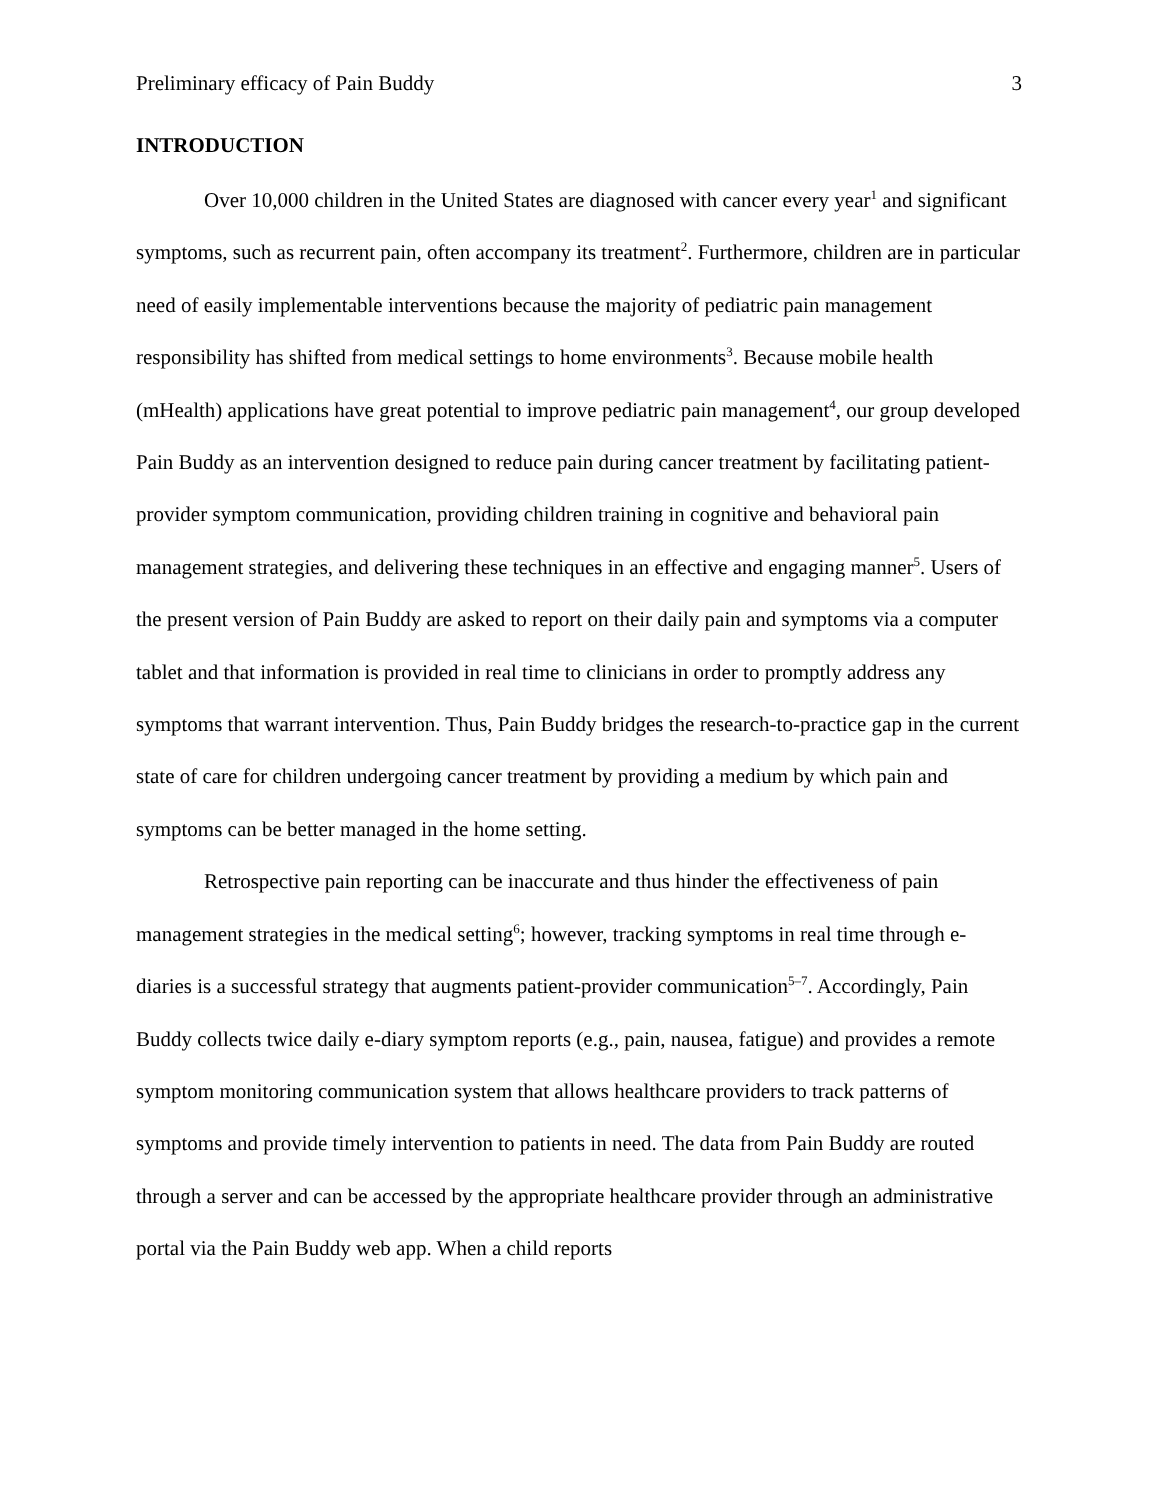Preliminary efficacy of Pain Buddy 3
INTRODUCTION
Over 10,000 children in the United States are diagnosed with cancer every year<sup>1</sup> and significant symptoms, such as recurrent pain, often accompany its treatment<sup>2</sup>. Furthermore, children are in particular need of easily implementable interventions because the majority of pediatric pain management responsibility has shifted from medical settings to home environments<sup>3</sup>. Because mobile health (mHealth) applications have great potential to improve pediatric pain management<sup>4</sup>, our group developed Pain Buddy as an intervention designed to reduce pain during cancer treatment by facilitating patient-provider symptom communication, providing children training in cognitive and behavioral pain management strategies, and delivering these techniques in an effective and engaging manner<sup>5</sup>. Users of the present version of Pain Buddy are asked to report on their daily pain and symptoms via a computer tablet and that information is provided in real time to clinicians in order to promptly address any symptoms that warrant intervention. Thus, Pain Buddy bridges the research-to-practice gap in the current state of care for children undergoing cancer treatment by providing a medium by which pain and symptoms can be better managed in the home setting.
Retrospective pain reporting can be inaccurate and thus hinder the effectiveness of pain management strategies in the medical setting<sup>6</sup>; however, tracking symptoms in real time through e-diaries is a successful strategy that augments patient-provider communication<sup>5–7</sup>. Accordingly, Pain Buddy collects twice daily e-diary symptom reports (e.g., pain, nausea, fatigue) and provides a remote symptom monitoring communication system that allows healthcare providers to track patterns of symptoms and provide timely intervention to patients in need. The data from Pain Buddy are routed through a server and can be accessed by the appropriate healthcare provider through an administrative portal via the Pain Buddy web app. When a child reports